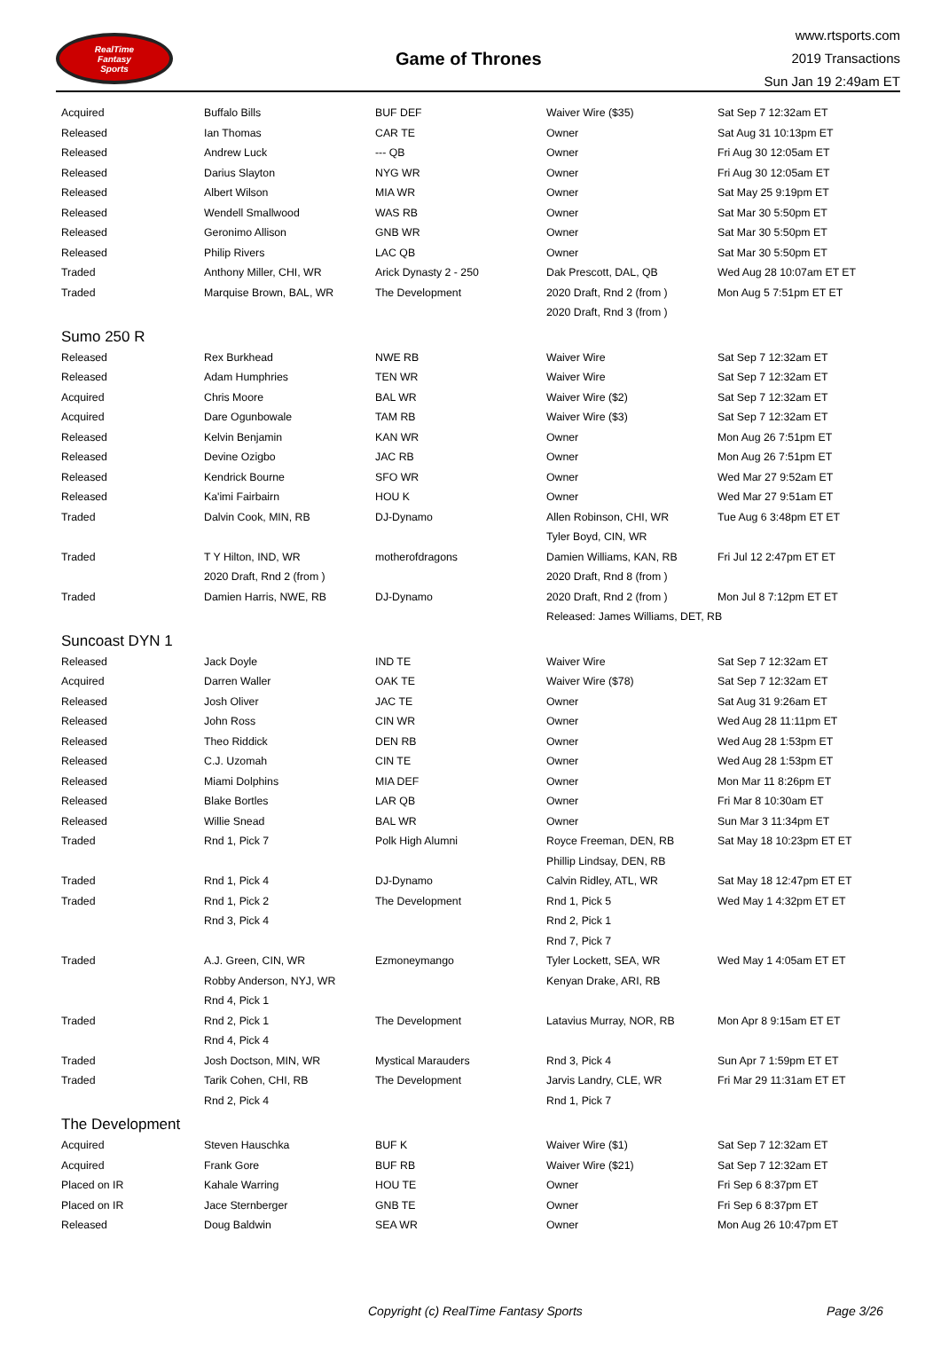RealTime
Fantasy
Sports
Game of Thrones
www.rtsports.com
2019 Transactions
Sun Jan 19 2:49am ET
| Acquired | Buffalo Bills | BUF DEF | Waiver Wire ($35) | Sat Sep 7 12:32am ET |
| Released | Ian Thomas | CAR TE | Owner | Sat Aug 31 10:13pm ET |
| Released | Andrew Luck | --- QB | Owner | Fri Aug 30 12:05am ET |
| Released | Darius Slayton | NYG WR | Owner | Fri Aug 30 12:05am ET |
| Released | Albert Wilson | MIA WR | Owner | Sat May 25 9:19pm ET |
| Released | Wendell Smallwood | WAS RB | Owner | Sat Mar 30 5:50pm ET |
| Released | Geronimo Allison | GNB WR | Owner | Sat Mar 30 5:50pm ET |
| Released | Philip Rivers | LAC QB | Owner | Sat Mar 30 5:50pm ET |
| Traded | Anthony Miller, CHI, WR | Arick Dynasty 2 - 250 | Dak Prescott, DAL, QB | Wed Aug 28 10:07am ET ET |
| Traded | Marquise Brown, BAL, WR | The Development | 2020 Draft, Rnd 2 (from ) | Mon Aug 5 7:51pm ET ET |
| | | | 2020 Draft, Rnd 3 (from ) | |
| Sumo 250 R | | | | |
| Released | Rex Burkhead | NWE RB | Waiver Wire | Sat Sep 7 12:32am ET |
| Released | Adam Humphries | TEN WR | Waiver Wire | Sat Sep 7 12:32am ET |
| Acquired | Chris Moore | BAL WR | Waiver Wire ($2) | Sat Sep 7 12:32am ET |
| Acquired | Dare Ogunbowale | TAM RB | Waiver Wire ($3) | Sat Sep 7 12:32am ET |
| Released | Kelvin Benjamin | KAN WR | Owner | Mon Aug 26 7:51pm ET |
| Released | Devine Ozigbo | JAC RB | Owner | Mon Aug 26 7:51pm ET |
| Released | Kendrick Bourne | SFO WR | Owner | Wed Mar 27 9:52am ET |
| Released | Ka'imi Fairbairn | HOU K | Owner | Wed Mar 27 9:51am ET |
| Traded | Dalvin Cook, MIN, RB | DJ-Dynamo | Allen Robinson, CHI, WR | Tue Aug 6 3:48pm ET ET |
| | | | Tyler Boyd, CIN, WR | |
| Traded | T Y Hilton, IND, WR | motherofdragons | Damien Williams, KAN, RB | Fri Jul 12 2:47pm ET ET |
| | 2020 Draft, Rnd 2 (from ) | | 2020 Draft, Rnd 8 (from ) | |
| Traded | Damien Harris, NWE, RB | DJ-Dynamo | 2020 Draft, Rnd 2 (from ) | Mon Jul 8 7:12pm ET ET |
| | | | Released: James Williams, DET, RB | |
| Suncoast DYN 1 | | | | |
| Released | Jack Doyle | IND TE | Waiver Wire | Sat Sep 7 12:32am ET |
| Acquired | Darren Waller | OAK TE | Waiver Wire ($78) | Sat Sep 7 12:32am ET |
| Released | Josh Oliver | JAC TE | Owner | Sat Aug 31 9:26am ET |
| Released | John Ross | CIN WR | Owner | Wed Aug 28 11:11pm ET |
| Released | Theo Riddick | DEN RB | Owner | Wed Aug 28 1:53pm ET |
| Released | C.J. Uzomah | CIN TE | Owner | Wed Aug 28 1:53pm ET |
| Released | Miami Dolphins | MIA DEF | Owner | Mon Mar 11 8:26pm ET |
| Released | Blake Bortles | LAR QB | Owner | Fri Mar 8 10:30am ET |
| Released | Willie Snead | BAL WR | Owner | Sun Mar 3 11:34pm ET |
| Traded | Rnd 1, Pick 7 | Polk High Alumni | Royce Freeman, DEN, RB | Sat May 18 10:23pm ET ET |
| | | | Phillip Lindsay, DEN, RB | |
| Traded | Rnd 1, Pick 4 | DJ-Dynamo | Calvin Ridley, ATL, WR | Sat May 18 12:47pm ET ET |
| Traded | Rnd 1, Pick 2 | The Development | Rnd 1, Pick 5 | Wed May 1 4:32pm ET ET |
| | Rnd 3, Pick 4 | | Rnd 2, Pick 1 | |
| | | | Rnd 7, Pick 7 | |
| Traded | A.J. Green, CIN, WR | Ezmoneymango | Tyler Lockett, SEA, WR | Wed May 1 4:05am ET ET |
| | Robby Anderson, NYJ, WR | | Kenyan Drake, ARI, RB | |
| | Rnd 4, Pick 1 | | | |
| Traded | Rnd 2, Pick 1 | The Development | Latavius Murray, NOR, RB | Mon Apr 8 9:15am ET ET |
| | Rnd 4, Pick 4 | | | |
| Traded | Josh Doctson, MIN, WR | Mystical Marauders | Rnd 3, Pick 4 | Sun Apr 7 1:59pm ET ET |
| Traded | Tarik Cohen, CHI, RB | The Development | Jarvis Landry, CLE, WR | Fri Mar 29 11:31am ET ET |
| | Rnd 2, Pick 4 | | Rnd 1, Pick 7 | |
| The Development | | | | |
| Acquired | Steven Hauschka | BUF K | Waiver Wire ($1) | Sat Sep 7 12:32am ET |
| Acquired | Frank Gore | BUF RB | Waiver Wire ($21) | Sat Sep 7 12:32am ET |
| Placed on IR | Kahale Warring | HOU TE | Owner | Fri Sep 6 8:37pm ET |
| Placed on IR | Jace Sternberger | GNB TE | Owner | Fri Sep 6 8:37pm ET |
| Released | Doug Baldwin | SEA WR | Owner | Mon Aug 26 10:47pm ET |
Copyright (c) RealTime Fantasy Sports Page 3/26